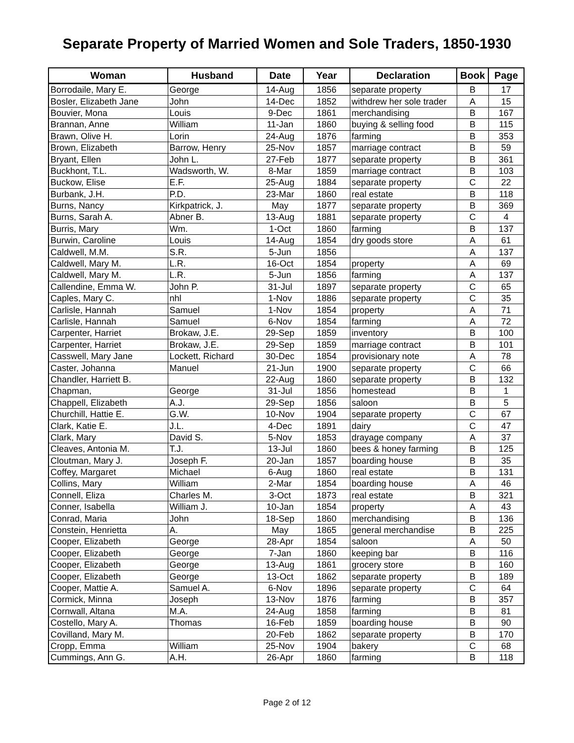Separate Property of Married Women and Sole Traders, 1850-1930
| Woman | Husband | Date | Year | Declaration | Book | Page |
| --- | --- | --- | --- | --- | --- | --- |
| Borrodaile, Mary E. | George | 14-Aug | 1856 | separate property | B | 17 |
| Bosler, Elizabeth Jane | John | 14-Dec | 1852 | withdrew her sole trader | A | 15 |
| Bouvier, Mona | Louis | 9-Dec | 1861 | merchandising | B | 167 |
| Brannan, Anne | William | 11-Jan | 1860 | buying & selling food | B | 115 |
| Brawn, Olive H. | Lorin | 24-Aug | 1876 | farming | B | 353 |
| Brown, Elizabeth | Barrow, Henry | 25-Nov | 1857 | marriage contract | B | 59 |
| Bryant, Ellen | John L. | 27-Feb | 1877 | separate property | B | 361 |
| Buckhont, T.L. | Wadsworth, W. | 8-Mar | 1859 | marriage contract | B | 103 |
| Buckow, Elise | E.F. | 25-Aug | 1884 | separate property | C | 22 |
| Burbank, J.H. | P.D. | 23-Mar | 1860 | real estate | B | 118 |
| Burns, Nancy | Kirkpatrick, J. | May | 1877 | separate property | B | 369 |
| Burns, Sarah A. | Abner B. | 13-Aug | 1881 | separate property | C | 4 |
| Burris, Mary | Wm. | 1-Oct | 1860 | farming | B | 137 |
| Burwin, Caroline | Louis | 14-Aug | 1854 | dry goods store | A | 61 |
| Caldwell, M.M. | S.R. | 5-Jun | 1856 | | A | 137 |
| Caldwell, Mary M. | L.R. | 16-Oct | 1854 | property | A | 69 |
| Caldwell, Mary M. | L.R. | 5-Jun | 1856 | farming | A | 137 |
| Callendine, Emma W. | John P. | 31-Jul | 1897 | separate property | C | 65 |
| Caples, Mary C. | nhl | 1-Nov | 1886 | separate property | C | 35 |
| Carlisle, Hannah | Samuel | 1-Nov | 1854 | property | A | 71 |
| Carlisle, Hannah | Samuel | 6-Nov | 1854 | farming | A | 72 |
| Carpenter, Harriet | Brokaw, J.E. | 29-Sep | 1859 | inventory | B | 100 |
| Carpenter, Harriet | Brokaw, J.E. | 29-Sep | 1859 | marriage contract | B | 101 |
| Casswell, Mary Jane | Lockett, Richard | 30-Dec | 1854 | provisionary note | A | 78 |
| Caster, Johanna | Manuel | 21-Jun | 1900 | separate property | C | 66 |
| Chandler, Harriett B. | | 22-Aug | 1860 | separate property | B | 132 |
| Chapman, | George | 31-Jul | 1856 | homestead | B | 1 |
| Chappell, Elizabeth | A.J. | 29-Sep | 1856 | saloon | B | 5 |
| Churchill, Hattie E. | G.W. | 10-Nov | 1904 | separate property | C | 67 |
| Clark, Katie E. | J.L. | 4-Dec | 1891 | dairy | C | 47 |
| Clark, Mary | David S. | 5-Nov | 1853 | drayage company | A | 37 |
| Cleaves, Antonia M. | T.J. | 13-Jul | 1860 | bees & honey farming | B | 125 |
| Cloutman, Mary J. | Joseph F. | 20-Jan | 1857 | boarding house | B | 35 |
| Coffey, Margaret | Michael | 6-Aug | 1860 | real estate | B | 131 |
| Collins, Mary | William | 2-Mar | 1854 | boarding house | A | 46 |
| Connell, Eliza | Charles M. | 3-Oct | 1873 | real estate | B | 321 |
| Conner, Isabella | William J. | 10-Jan | 1854 | property | A | 43 |
| Conrad, Maria | John | 18-Sep | 1860 | merchandising | B | 136 |
| Constein, Henrietta | A. | May | 1865 | general merchandise | B | 225 |
| Cooper, Elizabeth | George | 28-Apr | 1854 | saloon | A | 50 |
| Cooper, Elizabeth | George | 7-Jan | 1860 | keeping bar | B | 116 |
| Cooper, Elizabeth | George | 13-Aug | 1861 | grocery store | B | 160 |
| Cooper, Elizabeth | George | 13-Oct | 1862 | separate property | B | 189 |
| Cooper, Mattie A. | Samuel A. | 6-Nov | 1896 | separate property | C | 64 |
| Cormick, Minna | Joseph | 13-Nov | 1876 | farming | B | 357 |
| Cornwall, Altana | M.A. | 24-Aug | 1858 | farming | B | 81 |
| Costello, Mary A. | Thomas | 16-Feb | 1859 | boarding house | B | 90 |
| Covilland, Mary M. | | 20-Feb | 1862 | separate property | B | 170 |
| Cropp, Emma | William | 25-Nov | 1904 | bakery | C | 68 |
| Cummings, Ann G. | A.H. | 26-Apr | 1860 | farming | B | 118 |
Page 2 of 12